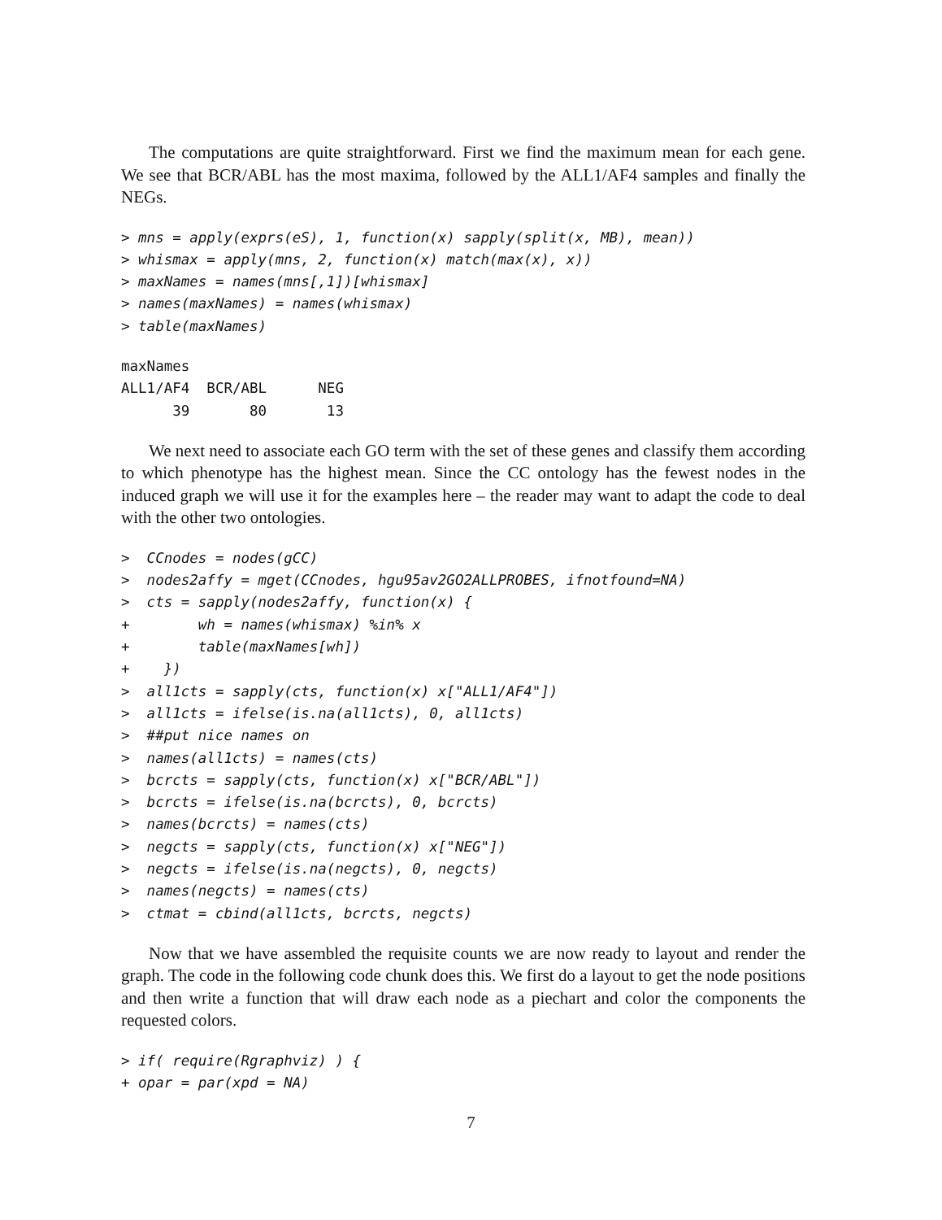The computations are quite straightforward. First we find the maximum mean for each gene. We see that BCR/ABL has the most maxima, followed by the ALL1/AF4 samples and finally the NEGs.
> mns = apply(exprs(eS), 1, function(x) sapply(split(x, MB), mean))
> whismax = apply(mns, 2, function(x) match(max(x), x))
> maxNames = names(mns[,1])[whismax]
> names(maxNames) = names(whismax)
> table(maxNames)
maxNames
ALL1/AF4  BCR/ABL      NEG 
      39       80       13 
We next need to associate each GO term with the set of these genes and classify them according to which phenotype has the highest mean. Since the CC ontology has the fewest nodes in the induced graph we will use it for the examples here – the reader may want to adapt the code to deal with the other two ontologies.
>  CCnodes = nodes(gCC)
>  nodes2affy = mget(CCnodes, hgu95av2GO2ALLPROBES, ifnotfound=NA)
>  cts = sapply(nodes2affy, function(x) {
+        wh = names(whismax) %in% x
+        table(maxNames[wh])
+    })
>  all1cts = sapply(cts, function(x) x["ALL1/AF4"])
>  all1cts = ifelse(is.na(all1cts), 0, all1cts)
>  ##put nice names on
>  names(all1cts) = names(cts)
>  bcrcts = sapply(cts, function(x) x["BCR/ABL"])
>  bcrcts = ifelse(is.na(bcrcts), 0, bcrcts)
>  names(bcrcts) = names(cts)
>  negcts = sapply(cts, function(x) x["NEG"])
>  negcts = ifelse(is.na(negcts), 0, negcts)
>  names(negcts) = names(cts)
>  ctmat = cbind(all1cts, bcrcts, negcts)
Now that we have assembled the requisite counts we are now ready to layout and render the graph. The code in the following code chunk does this. We first do a layout to get the node positions and then write a function that will draw each node as a piechart and color the components the requested colors.
> if( require(Rgraphviz) ) {
+ opar = par(xpd = NA)
7